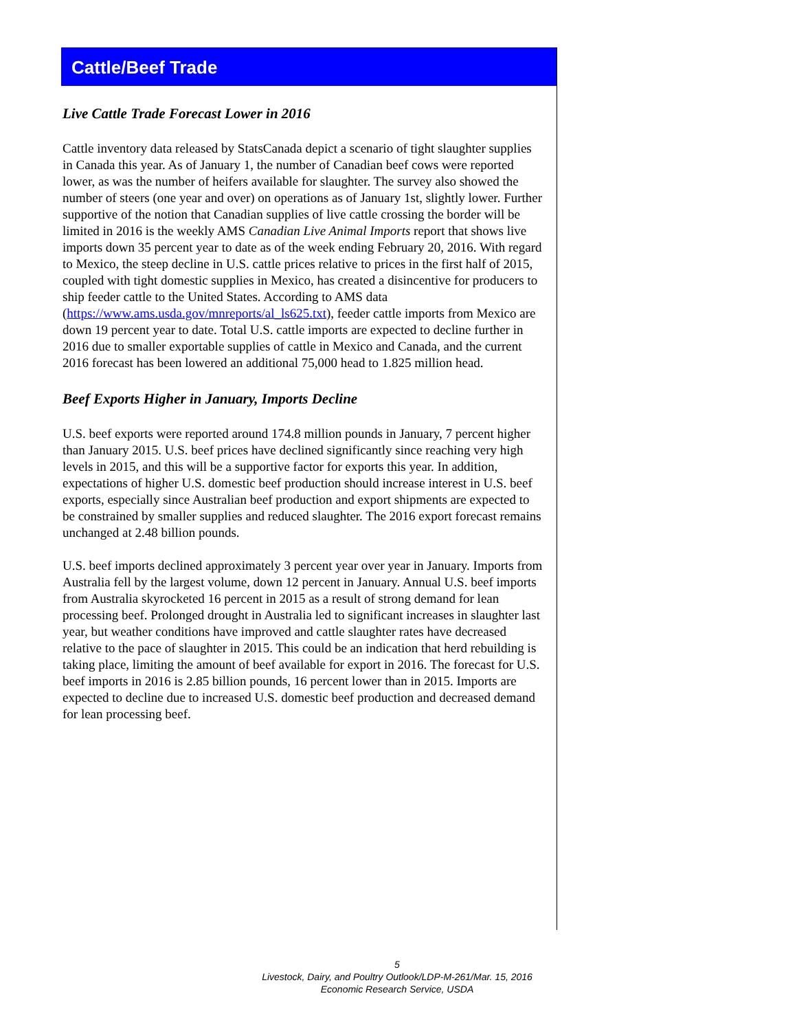Cattle/Beef Trade
Live Cattle Trade Forecast Lower in 2016
Cattle inventory data released by StatsCanada depict a scenario of tight slaughter supplies in Canada this year. As of January 1, the number of Canadian beef cows were reported lower, as was the number of heifers available for slaughter. The survey also showed the number of steers (one year and over) on operations as of January 1st, slightly lower. Further supportive of the notion that Canadian supplies of live cattle crossing the border will be limited in 2016 is the weekly AMS Canadian Live Animal Imports report that shows live imports down 35 percent year to date as of the week ending February 20, 2016. With regard to Mexico, the steep decline in U.S. cattle prices relative to prices in the first half of 2015, coupled with tight domestic supplies in Mexico, has created a disincentive for producers to ship feeder cattle to the United States. According to AMS data (https://www.ams.usda.gov/mnreports/al_ls625.txt), feeder cattle imports from Mexico are down 19 percent year to date. Total U.S. cattle imports are expected to decline further in 2016 due to smaller exportable supplies of cattle in Mexico and Canada, and the current 2016 forecast has been lowered an additional 75,000 head to 1.825 million head.
Beef Exports Higher in January, Imports Decline
U.S. beef exports were reported around 174.8 million pounds in January, 7 percent higher than January 2015. U.S. beef prices have declined significantly since reaching very high levels in 2015, and this will be a supportive factor for exports this year. In addition, expectations of higher U.S. domestic beef production should increase interest in U.S. beef exports, especially since Australian beef production and export shipments are expected to be constrained by smaller supplies and reduced slaughter. The 2016 export forecast remains unchanged at 2.48 billion pounds.
U.S. beef imports declined approximately 3 percent year over year in January. Imports from Australia fell by the largest volume, down 12 percent in January. Annual U.S. beef imports from Australia skyrocketed 16 percent in 2015 as a result of strong demand for lean processing beef. Prolonged drought in Australia led to significant increases in slaughter last year, but weather conditions have improved and cattle slaughter rates have decreased relative to the pace of slaughter in 2015. This could be an indication that herd rebuilding is taking place, limiting the amount of beef available for export in 2016. The forecast for U.S. beef imports in 2016 is 2.85 billion pounds, 16 percent lower than in 2015. Imports are expected to decline due to increased U.S. domestic beef production and decreased demand for lean processing beef.
5
Livestock, Dairy, and Poultry Outlook/LDP-M-261/Mar. 15, 2016
Economic Research Service, USDA